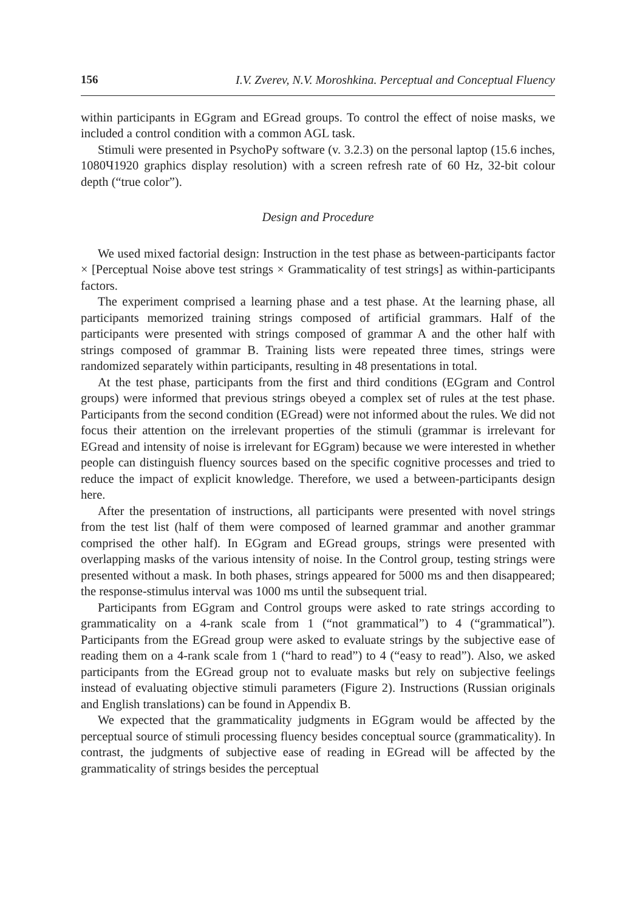156 I.V. Zverev, N.V. Moroshkina. Perceptual and Conceptual Fluency
within participants in EGgram and EGread groups. To control the effect of noise masks, we included a control condition with a common AGL task.
Stimuli were presented in PsychoPy software (v. 3.2.3) on the personal laptop (15.6 inches, 1080Ч1920 graphics display resolution) with a screen refresh rate of 60 Hz, 32-bit colour depth (“true color”).
Design and Procedure
We used mixed factorial design: Instruction in the test phase as between-participants factor × [Perceptual Noise above test strings × Grammaticality of test strings] as within-participants factors.
The experiment comprised a learning phase and a test phase. At the learning phase, all participants memorized training strings composed of artificial grammars. Half of the participants were presented with strings composed of grammar A and the other half with strings composed of grammar B. Training lists were repeated three times, strings were randomized separately within participants, resulting in 48 presentations in total.
At the test phase, participants from the first and third conditions (EGgram and Control groups) were informed that previous strings obeyed a complex set of rules at the test phase. Participants from the second condition (EGread) were not informed about the rules. We did not focus their attention on the irrelevant properties of the stimuli (grammar is irrelevant for EGread and intensity of noise is irrelevant for EGgram) because we were interested in whether people can distinguish fluency sources based on the specific cognitive processes and tried to reduce the impact of explicit knowledge. Therefore, we used a between-participants design here.
After the presentation of instructions, all participants were presented with novel strings from the test list (half of them were composed of learned grammar and another grammar comprised the other half). In EGgram and EGread groups, strings were presented with overlapping masks of the various intensity of noise. In the Control group, testing strings were presented without a mask. In both phases, strings appeared for 5000 ms and then disappeared; the response-stimulus interval was 1000 ms until the subsequent trial.
Participants from EGgram and Control groups were asked to rate strings according to grammaticality on a 4-rank scale from 1 (“not grammatical”) to 4 (“grammatical”). Participants from the EGread group were asked to evaluate strings by the subjective ease of reading them on a 4-rank scale from 1 (“hard to read”) to 4 (“easy to read”). Also, we asked participants from the EGread group not to evaluate masks but rely on subjective feelings instead of evaluating objective stimuli parameters (Figure 2). Instructions (Russian originals and English translations) can be found in Appendix B.
We expected that the grammaticality judgments in EGgram would be affected by the perceptual source of stimuli processing fluency besides conceptual source (grammaticality). In contrast, the judgments of subjective ease of reading in EGread will be affected by the grammaticality of strings besides the perceptual